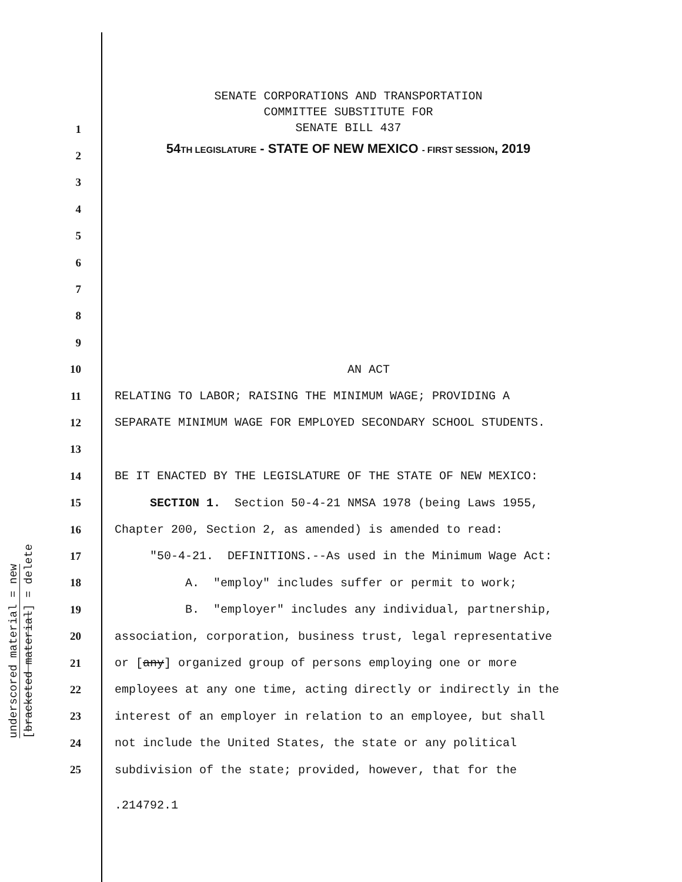underscored material = new
[bracketed material] = delete
SENATE CORPORATIONS AND TRANSPORTATION
COMMITTEE SUBSTITUTE FOR
SENATE BILL 437
54TH LEGISLATURE - STATE OF NEW MEXICO - FIRST SESSION, 2019
1
2
3
4
5
6
7
8
9
10 AN ACT
11 RELATING TO LABOR; RAISING THE MINIMUM WAGE; PROVIDING A
12 SEPARATE MINIMUM WAGE FOR EMPLOYED SECONDARY SCHOOL STUDENTS.
13
14 BE IT ENACTED BY THE LEGISLATURE OF THE STATE OF NEW MEXICO:
15 SECTION 1. Section 50-4-21 NMSA 1978 (being Laws 1955,
16 Chapter 200, Section 2, as amended) is amended to read:
17 "50-4-21. DEFINITIONS.--As used in the Minimum Wage Act:
18 A. "employ" includes suffer or permit to work;
19 B. "employer" includes any individual, partnership,
20 association, corporation, business trust, legal representative
21 or [any] organized group of persons employing one or more
22 employees at any one time, acting directly or indirectly in the
23 interest of an employer in relation to an employee, but shall
24 not include the United States, the state or any political
25 subdivision of the state; provided, however, that for the
.214792.1